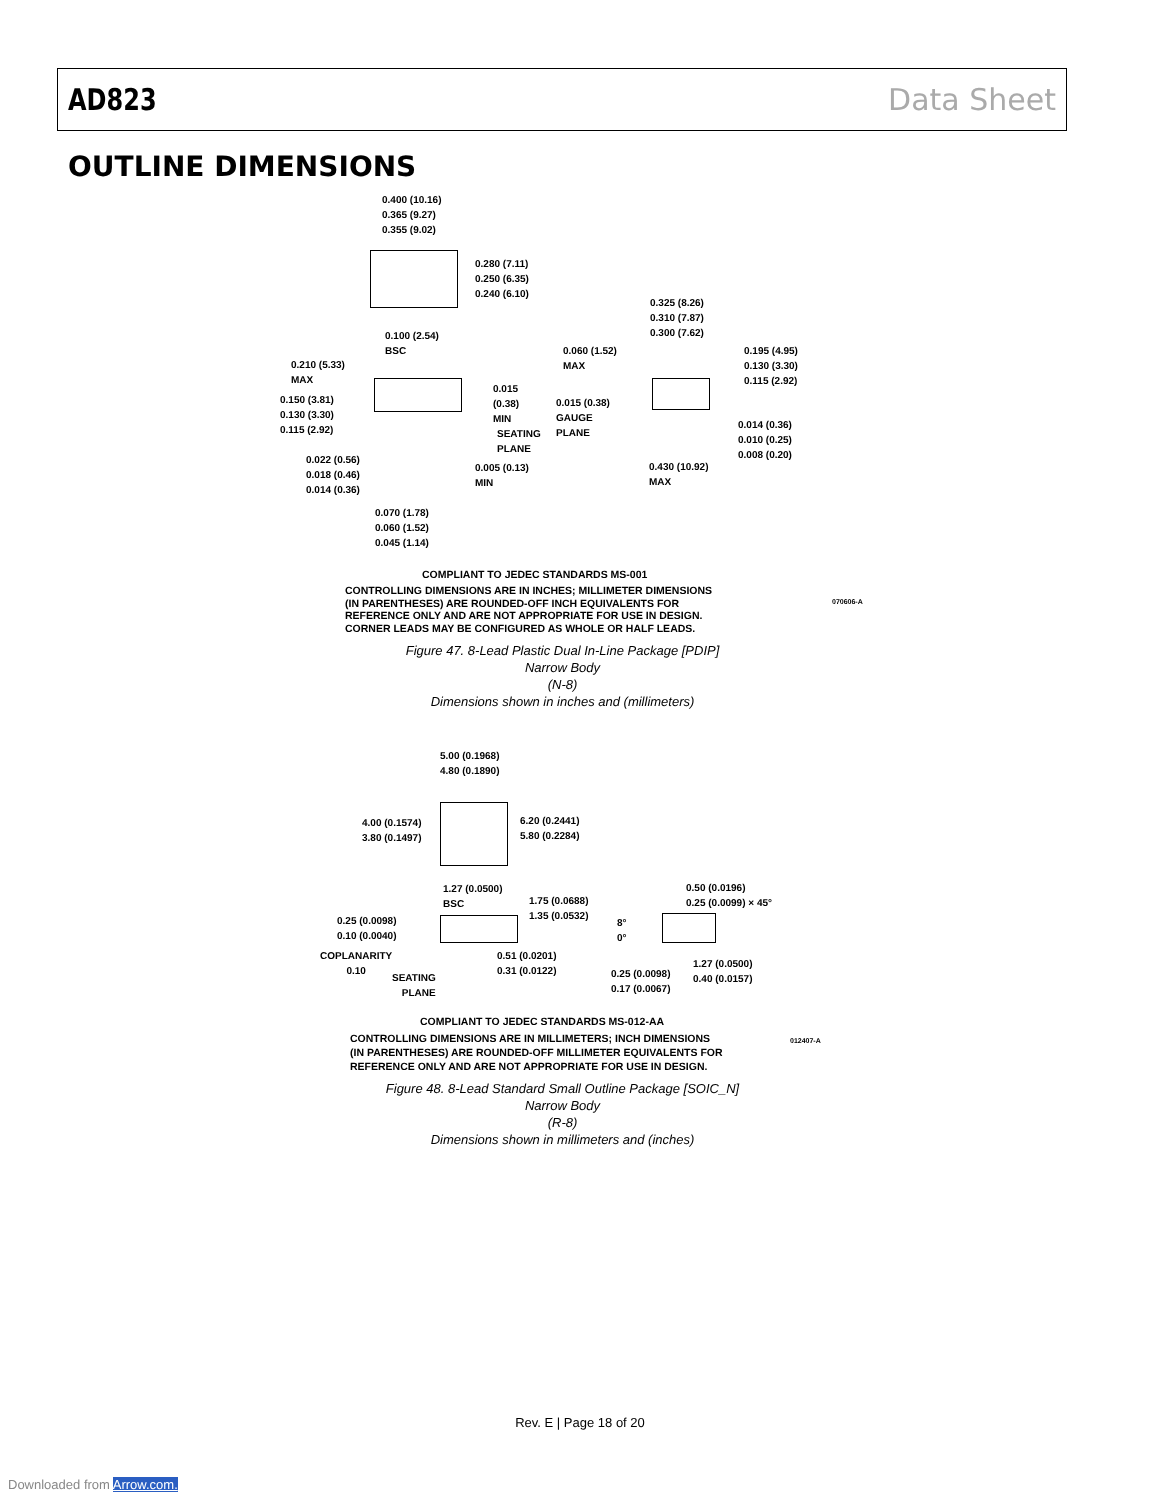AD823 Data Sheet
OUTLINE DIMENSIONS
0.400 (10.16)
0.365 (9.27)
0.355 (9.02)
0.280 (7.11)
0.250 (6.35)
0.240 (6.10)
0.100 (2.54)
BSC
0.325 (8.26)
0.310 (7.87)
0.300 (7.62)
0.060 (1.52)
MAX
0.195 (4.95)
0.130 (3.30)
0.115 (2.92)
0.210 (5.33)
MAX
0.015
(0.38)
MIN
0.015 (0.38)
GAUGE
PLANE
0.150 (3.81)
0.130 (3.30)
0.115 (2.92)
SEATING
PLANE
0.014 (0.36)
0.010 (0.25)
0.008 (0.20)
0.022 (0.56)
0.018 (0.46)
0.014 (0.36)
0.005 (0.13)
MIN
0.430 (10.92)
MAX
0.070 (1.78)
0.060 (1.52)
0.045 (1.14)
COMPLIANT TO JEDEC STANDARDS MS-001
CONTROLLING DIMENSIONS ARE IN INCHES; MILLIMETER DIMENSIONS
(IN PARENTHESES) ARE ROUNDED-OFF INCH EQUIVALENTS FOR
REFERENCE ONLY AND ARE NOT APPROPRIATE FOR USE IN DESIGN.
CORNER LEADS MAY BE CONFIGURED AS WHOLE OR HALF LEADS.
070606-A
Figure 47. 8-Lead Plastic Dual In-Line Package [PDIP]
Narrow Body
(N-8)
Dimensions shown in inches and (millimeters)
5.00 (0.1968)
4.80 (0.1890)
4.00 (0.1574)
3.80 (0.1497)
6.20 (0.2441)
5.80 (0.2284)
1.27 (0.0500)
BSC
0.50 (0.0196)
0.25 (0.0099) × 45°
1.75 (0.0688)
1.35 (0.0532)
0.25 (0.0098)
0.10 (0.0040)
8°
0°
COPLANARITY
0.10
0.51 (0.0201)
0.31 (0.0122)
1.27 (0.0500)
0.40 (0.0157)
SEATING
PLANE
0.25 (0.0098)
0.17 (0.0067)
COMPLIANT TO JEDEC STANDARDS MS-012-AA
CONTROLLING DIMENSIONS ARE IN MILLIMETERS; INCH DIMENSIONS
(IN PARENTHESES) ARE ROUNDED-OFF MILLIMETER EQUIVALENTS FOR
REFERENCE ONLY AND ARE NOT APPROPRIATE FOR USE IN DESIGN.
012407-A
Figure 48. 8-Lead Standard Small Outline Package [SOIC_N]
Narrow Body
(R-8)
Dimensions shown in millimeters and (inches)
Rev. E | Page 18 of 20
Downloaded from Arrow.com.